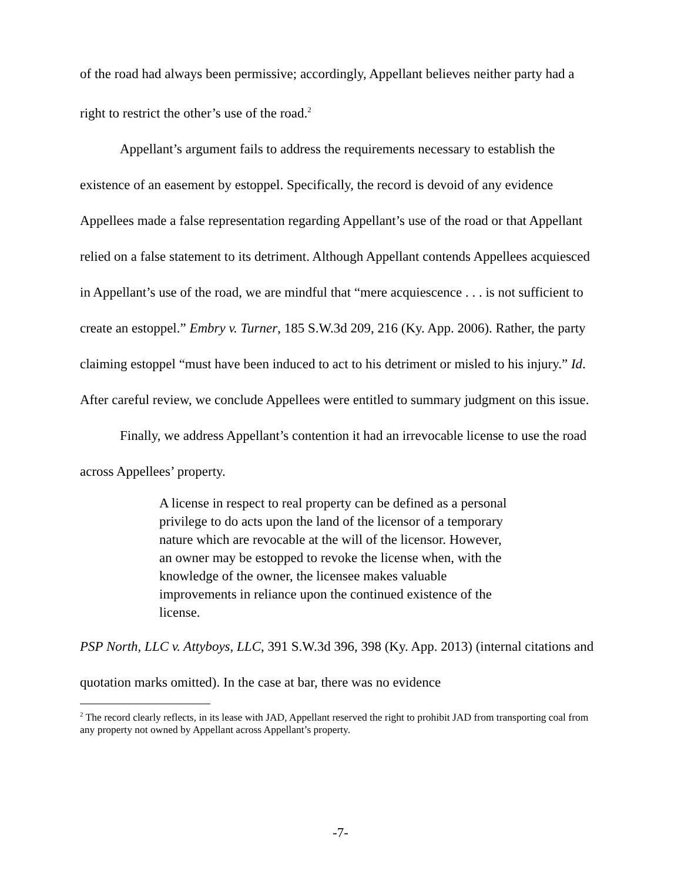of the road had always been permissive; accordingly, Appellant believes neither party had a right to restrict the other’s use of the road.<sup>2</sup>
Appellant’s argument fails to address the requirements necessary to establish the existence of an easement by estoppel. Specifically, the record is devoid of any evidence Appellees made a false representation regarding Appellant’s use of the road or that Appellant relied on a false statement to its detriment. Although Appellant contends Appellees acquiesced in Appellant’s use of the road, we are mindful that “mere acquiescence . . . is not sufficient to create an estoppel.” Embry v. Turner, 185 S.W.3d 209, 216 (Ky. App. 2006). Rather, the party claiming estoppel “must have been induced to act to his detriment or misled to his injury.” Id. After careful review, we conclude Appellees were entitled to summary judgment on this issue.
Finally, we address Appellant’s contention it had an irrevocable license to use the road across Appellees’ property.
A license in respect to real property can be defined as a personal privilege to do acts upon the land of the licensor of a temporary nature which are revocable at the will of the licensor. However, an owner may be estopped to revoke the license when, with the knowledge of the owner, the licensee makes valuable improvements in reliance upon the continued existence of the license.
PSP North, LLC v. Attyboys, LLC, 391 S.W.3d 396, 398 (Ky. App. 2013) (internal citations and quotation marks omitted). In the case at bar, there was no evidence
<sup>2</sup> The record clearly reflects, in its lease with JAD, Appellant reserved the right to prohibit JAD from transporting coal from any property not owned by Appellant across Appellant’s property.
-7-